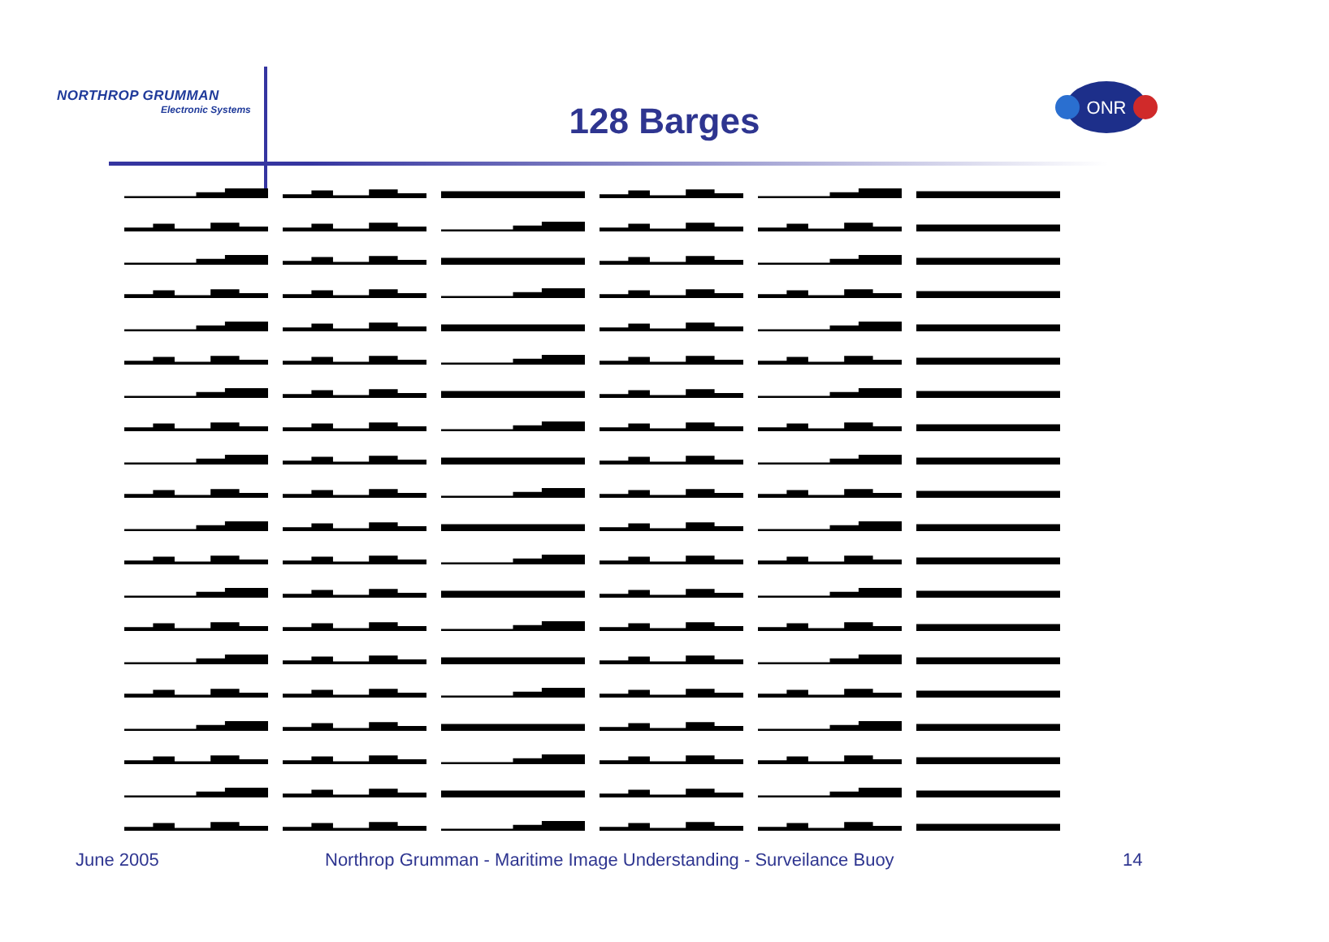NORTHROP GRUMMAN
Electronic Systems
128 Barges
ONR
June 2005
Northrop Grumman - Maritime Image Understanding - Surveilance Buoy
14